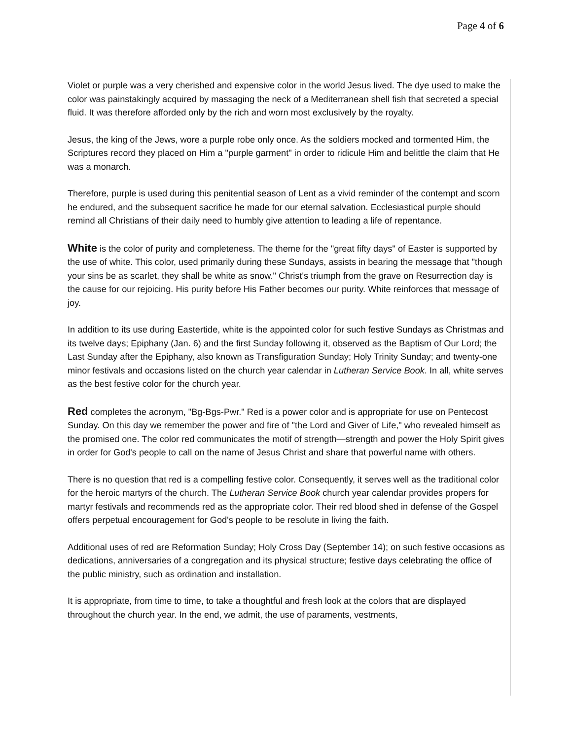Page 4 of 6
Violet or purple was a very cherished and expensive color in the world Jesus lived. The dye used to make the color was painstakingly acquired by massaging the neck of a Mediterranean shell fish that secreted a special fluid. It was therefore afforded only by the rich and worn most exclusively by the royalty.
Jesus, the king of the Jews, wore a purple robe only once. As the soldiers mocked and tormented Him, the Scriptures record they placed on Him a "purple garment" in order to ridicule Him and belittle the claim that He was a monarch.
Therefore, purple is used during this penitential season of Lent as a vivid reminder of the contempt and scorn he endured, and the subsequent sacrifice he made for our eternal salvation. Ecclesiastical purple should remind all Christians of their daily need to humbly give attention to leading a life of repentance.
White is the color of purity and completeness. The theme for the "great fifty days" of Easter is supported by the use of white. This color, used primarily during these Sundays, assists in bearing the message that "though your sins be as scarlet, they shall be white as snow." Christ's triumph from the grave on Resurrection day is the cause for our rejoicing. His purity before His Father becomes our purity. White reinforces that message of joy.
In addition to its use during Eastertide, white is the appointed color for such festive Sundays as Christmas and its twelve days; Epiphany (Jan. 6) and the first Sunday following it, observed as the Baptism of Our Lord; the Last Sunday after the Epiphany, also known as Transfiguration Sunday; Holy Trinity Sunday; and twenty-one minor festivals and occasions listed on the church year calendar in Lutheran Service Book. In all, white serves as the best festive color for the church year.
Red completes the acronym, "Bg-Bgs-Pwr." Red is a power color and is appropriate for use on Pentecost Sunday. On this day we remember the power and fire of "the Lord and Giver of Life," who revealed himself as the promised one. The color red communicates the motif of strength—strength and power the Holy Spirit gives in order for God's people to call on the name of Jesus Christ and share that powerful name with others.
There is no question that red is a compelling festive color. Consequently, it serves well as the traditional color for the heroic martyrs of the church. The Lutheran Service Book church year calendar provides propers for martyr festivals and recommends red as the appropriate color. Their red blood shed in defense of the Gospel offers perpetual encouragement for God's people to be resolute in living the faith.
Additional uses of red are Reformation Sunday; Holy Cross Day (September 14); on such festive occasions as dedications, anniversaries of a congregation and its physical structure; festive days celebrating the office of the public ministry, such as ordination and installation.
It is appropriate, from time to time, to take a thoughtful and fresh look at the colors that are displayed throughout the church year. In the end, we admit, the use of paraments, vestments,